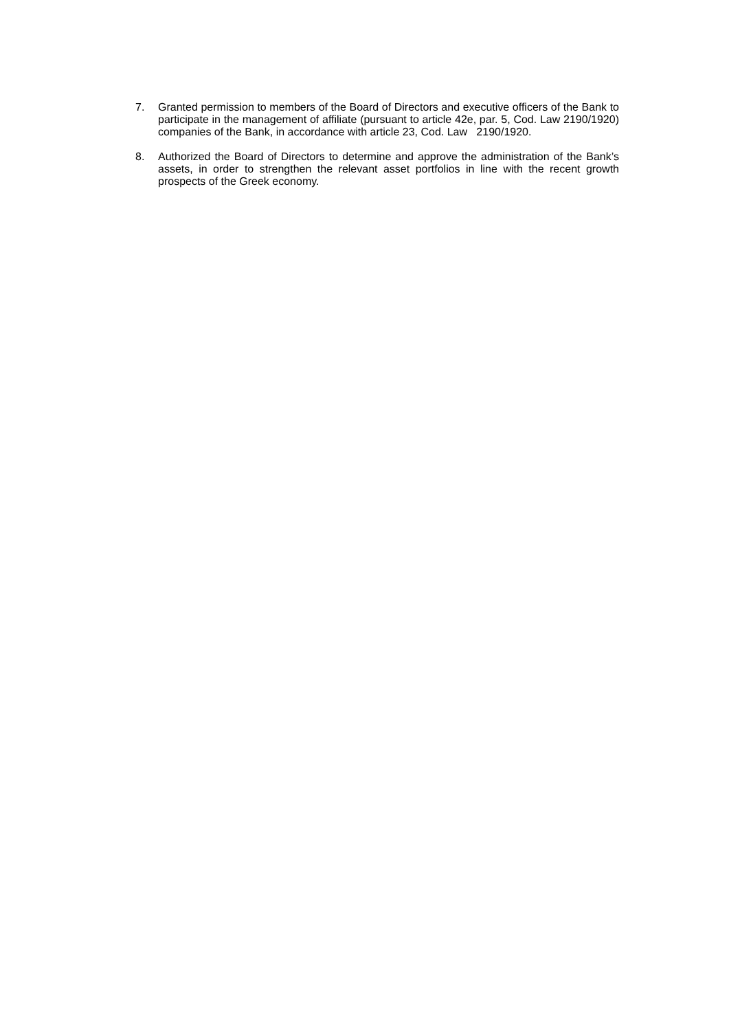7. Granted permission to members of the Board of Directors and executive officers of the Bank to participate in the management of affiliate (pursuant to article 42e, par. 5, Cod. Law 2190/1920) companies of the Bank, in accordance with article 23, Cod. Law 2190/1920.
8. Authorized the Board of Directors to determine and approve the administration of the Bank’s assets, in order to strengthen the relevant asset portfolios in line with the recent growth prospects of the Greek economy.